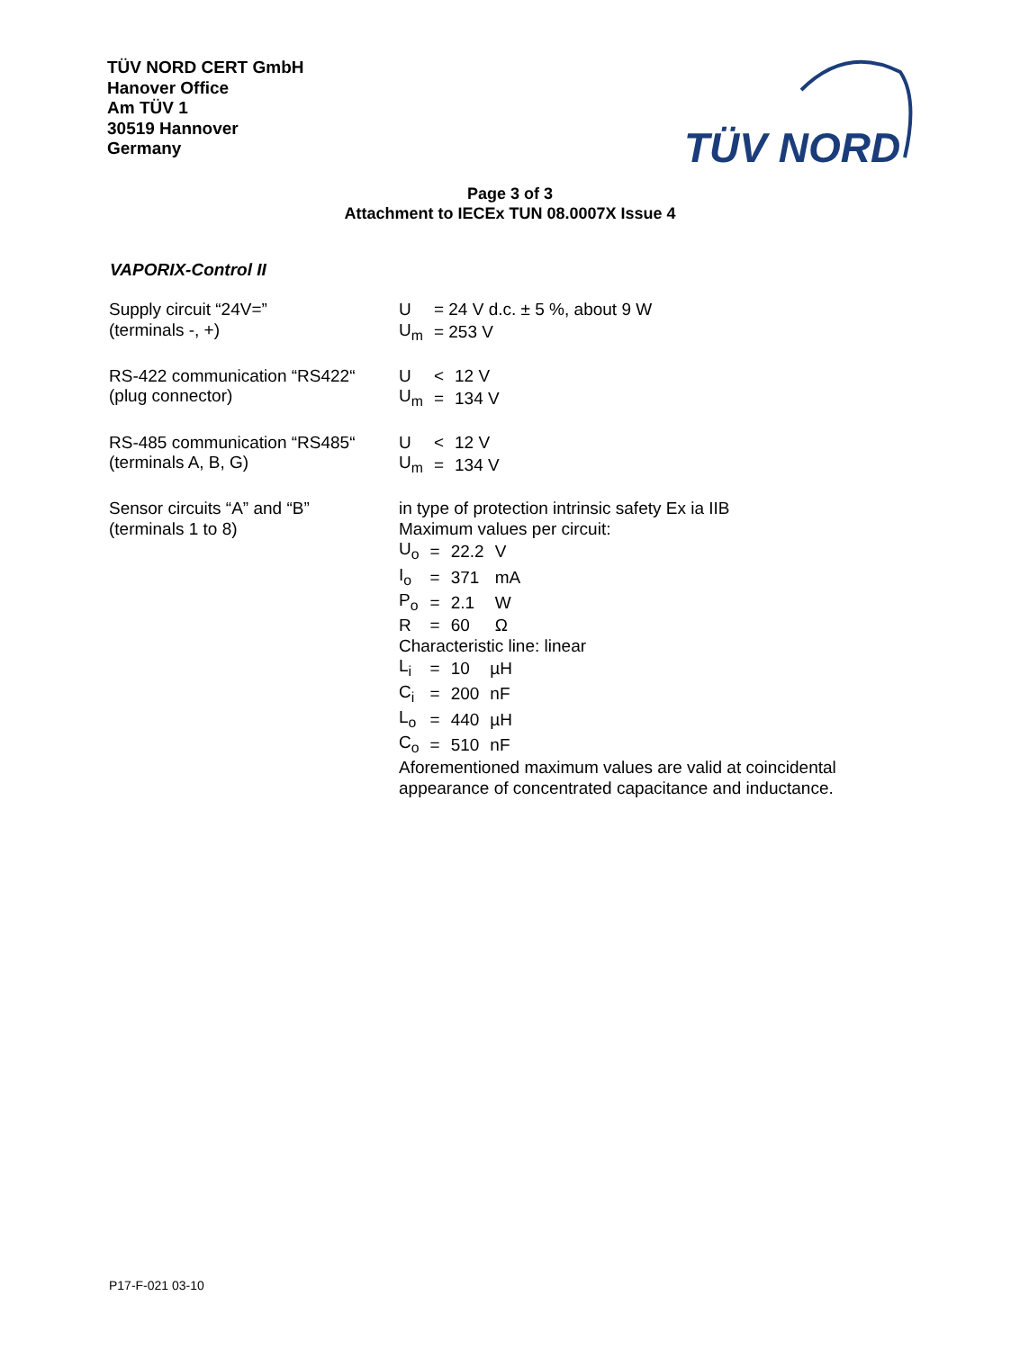TÜV NORD CERT GmbH
Hanover Office
Am TÜV 1
30519 Hannover
Germany
TÜV NORD
Page 3 of 3
Attachment to IECEx TUN 08.0007X Issue 4
VAPORIX-Control II
Supply circuit “24V=”
(terminals -, +)
| U | = 24 V d.c. ± 5 %, about 9 W |
| U<sub>m</sub> | = 253 V |
RS-422 communication “RS422“
(plug connector)
| U | < | 12 V |
| U<sub>m</sub> | = | 134 V |
RS-485 communication “RS485“
(terminals A, B, G)
| U | < | 12 V |
| U<sub>m</sub> | = | 134 V |
Sensor circuits “A” and “B”
(terminals 1 to 8)
in type of protection intrinsic safety Ex ia IIB
Maximum values per circuit:
| U<sub>o</sub> | = | 22.2 | V |
| I<sub>o</sub> | = | 371 | mA |
| P<sub>o</sub> | = | 2.1 | W |
| R | = | 60 | Ω |
Characteristic line: linear
| L<sub>i</sub> | = | 10 | µH |
| C<sub>i</sub> | = | 200 | nF |
| L<sub>o</sub> | = | 440 | µH |
| C<sub>o</sub> | = | 510 | nF |
Aforementioned maximum values are valid at coincidental
appearance of concentrated capacitance and inductance.
P17-F-021 03-10